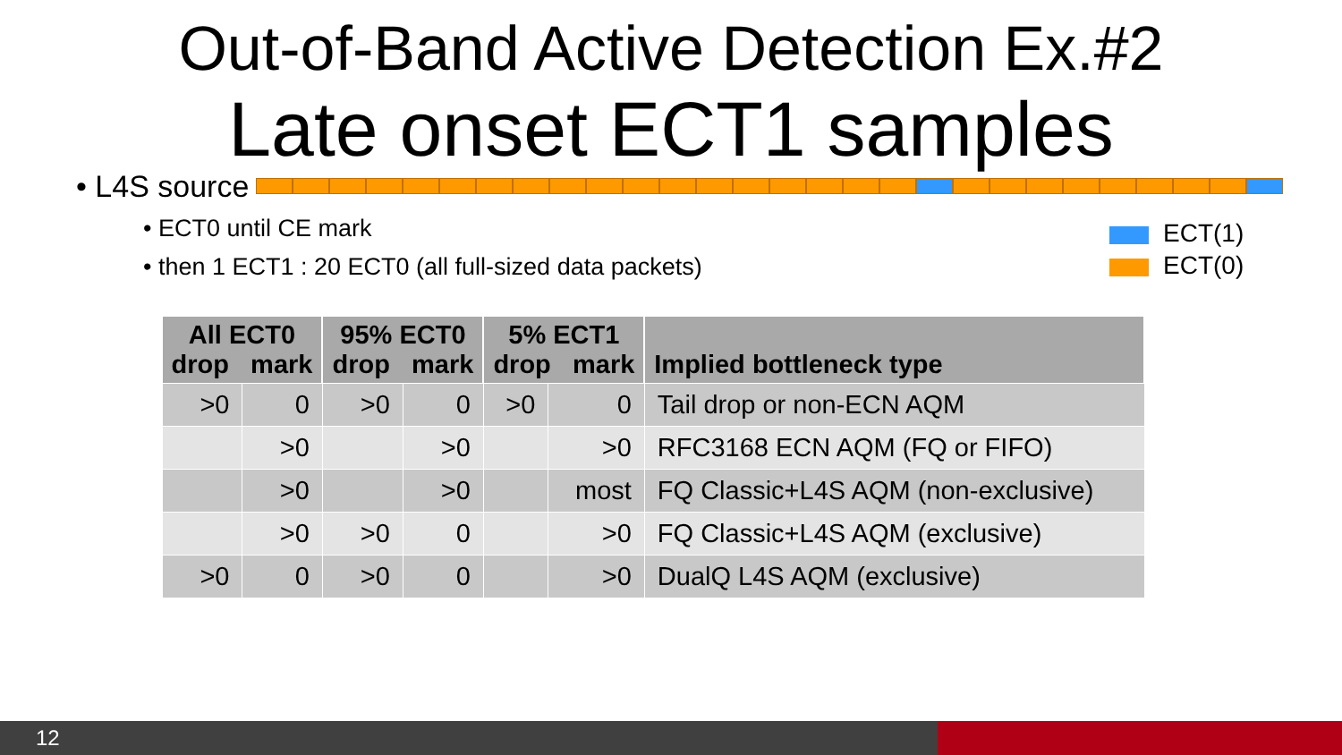Out-of-Band Active Detection Ex.#2
Late onset ECT1 samples
• L4S source
• ECT0 until CE mark
• then 1 ECT1 : 20 ECT0 (all full-sized data packets)
ECT(1)
ECT(0)
| All ECT0 drop mark | | 95% ECT0 drop mark | | 5% ECT1 drop mark | | Implied bottleneck type |
| --- | --- | --- | --- | --- | --- | --- |
| >0 | 0 | >0 | 0 | >0 | 0 | Tail drop or non-ECN AQM |
| | >0 | | >0 | | >0 | RFC3168 ECN AQM (FQ or FIFO) |
| | >0 | | >0 | | most | FQ Classic+L4S AQM (non-exclusive) |
| | >0 | >0 | 0 | | >0 | FQ Classic+L4S AQM (exclusive) |
| >0 | 0 | >0 | 0 | | >0 | DualQ L4S AQM (exclusive) |
12